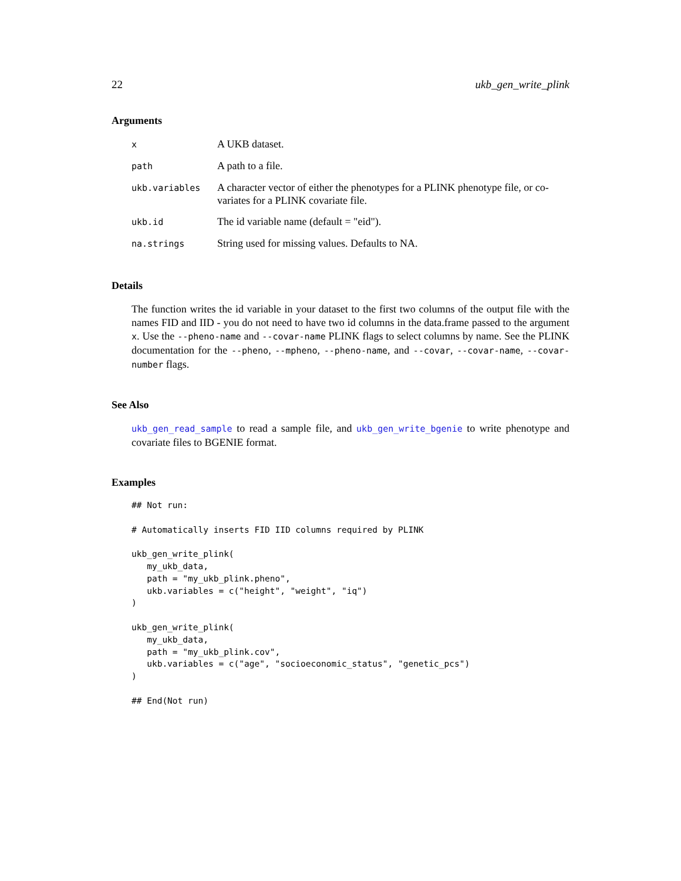22 ukb_gen_write_plink
Arguments
| x | A UKB dataset. |
| path | A path to a file. |
| ukb.variables | A character vector of either the phenotypes for a PLINK phenotype file, or co-variates for a PLINK covariate file. |
| ukb.id | The id variable name (default = "eid"). |
| na.strings | String used for missing values. Defaults to NA. |
Details
The function writes the id variable in your dataset to the first two columns of the output file with the names FID and IID - you do not need to have two id columns in the data.frame passed to the argument x. Use the --pheno-name and --covar-name PLINK flags to select columns by name. See the PLINK documentation for the --pheno, --mpheno, --pheno-name, and --covar, --covar-name, --covar-number flags.
See Also
ukb_gen_read_sample to read a sample file, and ukb_gen_write_bgenie to write phenotype and covariate files to BGENIE format.
Examples
## Not run:

# Automatically inserts FID IID columns required by PLINK

ukb_gen_write_plink(
   my_ukb_data,
   path = "my_ukb_plink.pheno",
   ukb.variables = c("height", "weight", "iq")
)

ukb_gen_write_plink(
   my_ukb_data,
   path = "my_ukb_plink.cov",
   ukb.variables = c("age", "socioeconomic_status", "genetic_pcs")
)

## End(Not run)